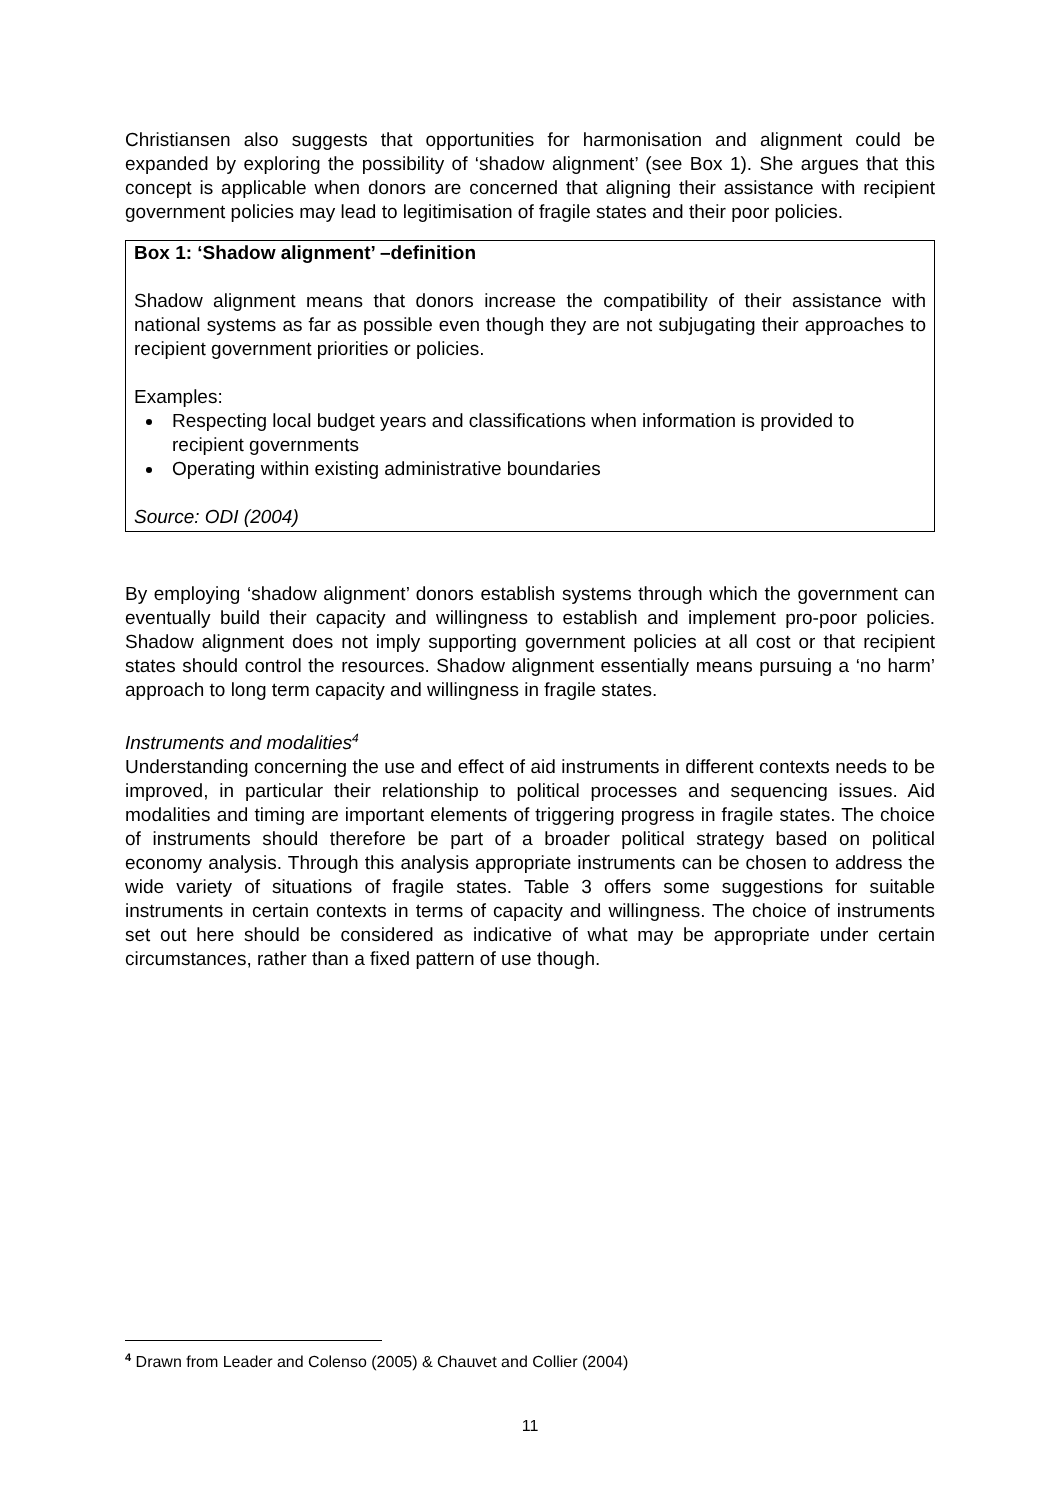Christiansen also suggests that opportunities for harmonisation and alignment could be expanded by exploring the possibility of ‘shadow alignment’ (see Box 1). She argues that this concept is applicable when donors are concerned that aligning their assistance with recipient government policies may lead to legitimisation of fragile states and their poor policies.
Box 1: ‘Shadow alignment’ –definition
Shadow alignment means that donors increase the compatibility of their assistance with national systems as far as possible even though they are not subjugating their approaches to recipient government priorities or policies.
Examples:
Respecting local budget years and classifications when information is provided to recipient governments
Operating within existing administrative boundaries
Source: ODI (2004)
By employing ‘shadow alignment’ donors establish systems through which the government can eventually build their capacity and willingness to establish and implement pro-poor policies. Shadow alignment does not imply supporting government policies at all cost or that recipient states should control the resources. Shadow alignment essentially means pursuing a ‘no harm’ approach to long term capacity and willingness in fragile states.
Instruments and modalities<sup>4</sup>
Understanding concerning the use and effect of aid instruments in different contexts needs to be improved, in particular their relationship to political processes and sequencing issues. Aid modalities and timing are important elements of triggering progress in fragile states. The choice of instruments should therefore be part of a broader political strategy based on political economy analysis. Through this analysis appropriate instruments can be chosen to address the wide variety of situations of fragile states. Table 3 offers some suggestions for suitable instruments in certain contexts in terms of capacity and willingness. The choice of instruments set out here should be considered as indicative of what may be appropriate under certain circumstances, rather than a fixed pattern of use though.
<sup>4</sup> Drawn from Leader and Colenso (2005) & Chauvet and Collier (2004)
11